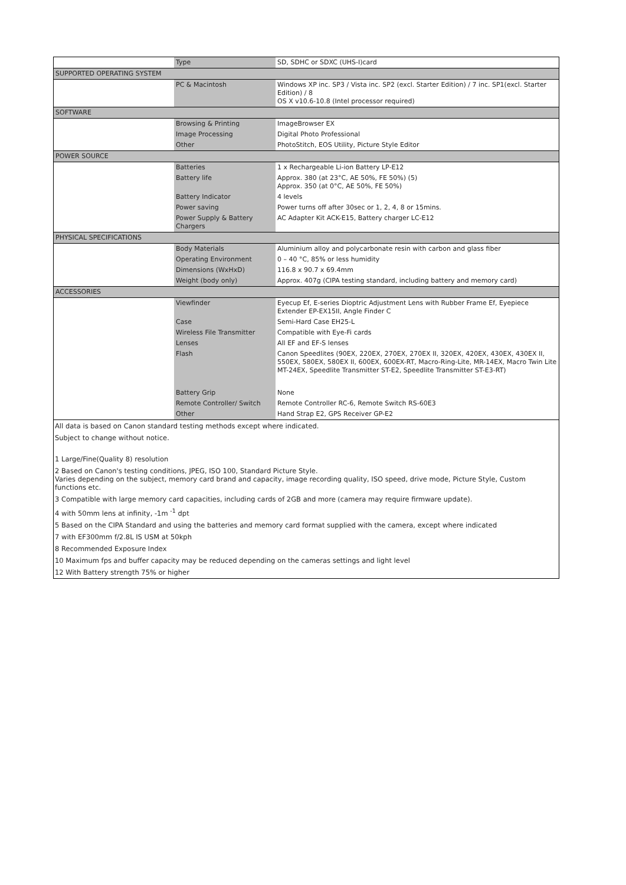| | Type | SD, SDHC or SDXC (UHS-I)card |
| SUPPORTED OPERATING SYSTEM | | |
| | PC & Macintosh | Windows XP inc. SP3 / Vista inc. SP2 (excl. Starter Edition) / 7 inc. SP1(excl. Starter Edition) / 8 OS X v10.6-10.8 (Intel processor required) |
| SOFTWARE | | |
| | Browsing & Printing | ImageBrowser EX |
| | Image Processing | Digital Photo Professional |
| | Other | PhotoStitch, EOS Utility, Picture Style Editor |
| POWER SOURCE | | |
| | Batteries | 1 x Rechargeable Li-ion Battery LP-E12 |
| | Battery life | Approx. 380 (at 23°C, AE 50%, FE 50%) (5) Approx. 350 (at 0°C, AE 50%, FE 50%) |
| | Battery Indicator | 4 levels |
| | Power saving | Power turns off after 30sec or 1, 2, 4, 8 or 15mins. |
| | Power Supply & Battery Chargers | AC Adapter Kit ACK-E15, Battery charger LC-E12 |
| PHYSICAL SPECIFICATIONS | | |
| | Body Materials | Aluminium alloy and polycarbonate resin with carbon and glass fiber |
| | Operating Environment | 0 – 40 °C, 85% or less humidity |
| | Dimensions (WxHxD) | 116.8 x 90.7 x 69.4mm |
| | Weight (body only) | Approx. 407g (CIPA testing standard, including battery and memory card) |
| ACCESSORIES | | |
| | Viewfinder | Eyecup Ef, E-series Dioptric Adjustment Lens with Rubber Frame Ef, Eyepiece Extender EP-EX15II, Angle Finder C |
| | Case | Semi-Hard Case EH25-L |
| | Wireless File Transmitter | Compatible with Eye-Fi cards |
| | Lenses | All EF and EF-S lenses |
| | Flash | Canon Speedlites (90EX, 220EX, 270EX, 270EX II, 320EX, 420EX, 430EX, 430EX II, 550EX, 580EX, 580EX II, 600EX, 600EX-RT, Macro-Ring-Lite, MR-14EX, Macro Twin Lite MT-24EX, Speedlite Transmitter ST-E2, Speedlite Transmitter ST-E3-RT) |
| | Battery Grip | None |
| | Remote Controller/ Switch | Remote Controller RC-6, Remote Switch RS-60E3 |
| | Other | Hand Strap E2, GPS Receiver GP-E2 |
| All data is based on Canon standard testing methods except where indicated. | | |
| Subject to change without notice. | | |
| 1 Large/Fine(Quality 8) resolution | | |
| 2 Based on Canon's testing conditions, JPEG, ISO 100, Standard Picture Style. Varies depending on the subject, memory card brand and capacity, image recording quality, ISO speed, drive mode, Picture Style, Custom functions etc. | | |
| 3 Compatible with large memory card capacities, including cards of 2GB and more (camera may require firmware update). | | |
| 4 with 50mm lens at infinity, -1m <sup>-1</sup> dpt | | |
| 5 Based on the CIPA Standard and using the batteries and memory card format supplied with the camera, except where indicated | | |
| 7 with EF300mm f/2.8L IS USM at 50kph | | |
| 8 Recommended Exposure Index | | |
| 10 Maximum fps and buffer capacity may be reduced depending on the cameras settings and light level | | |
| 12 With Battery strength 75% or higher | | |